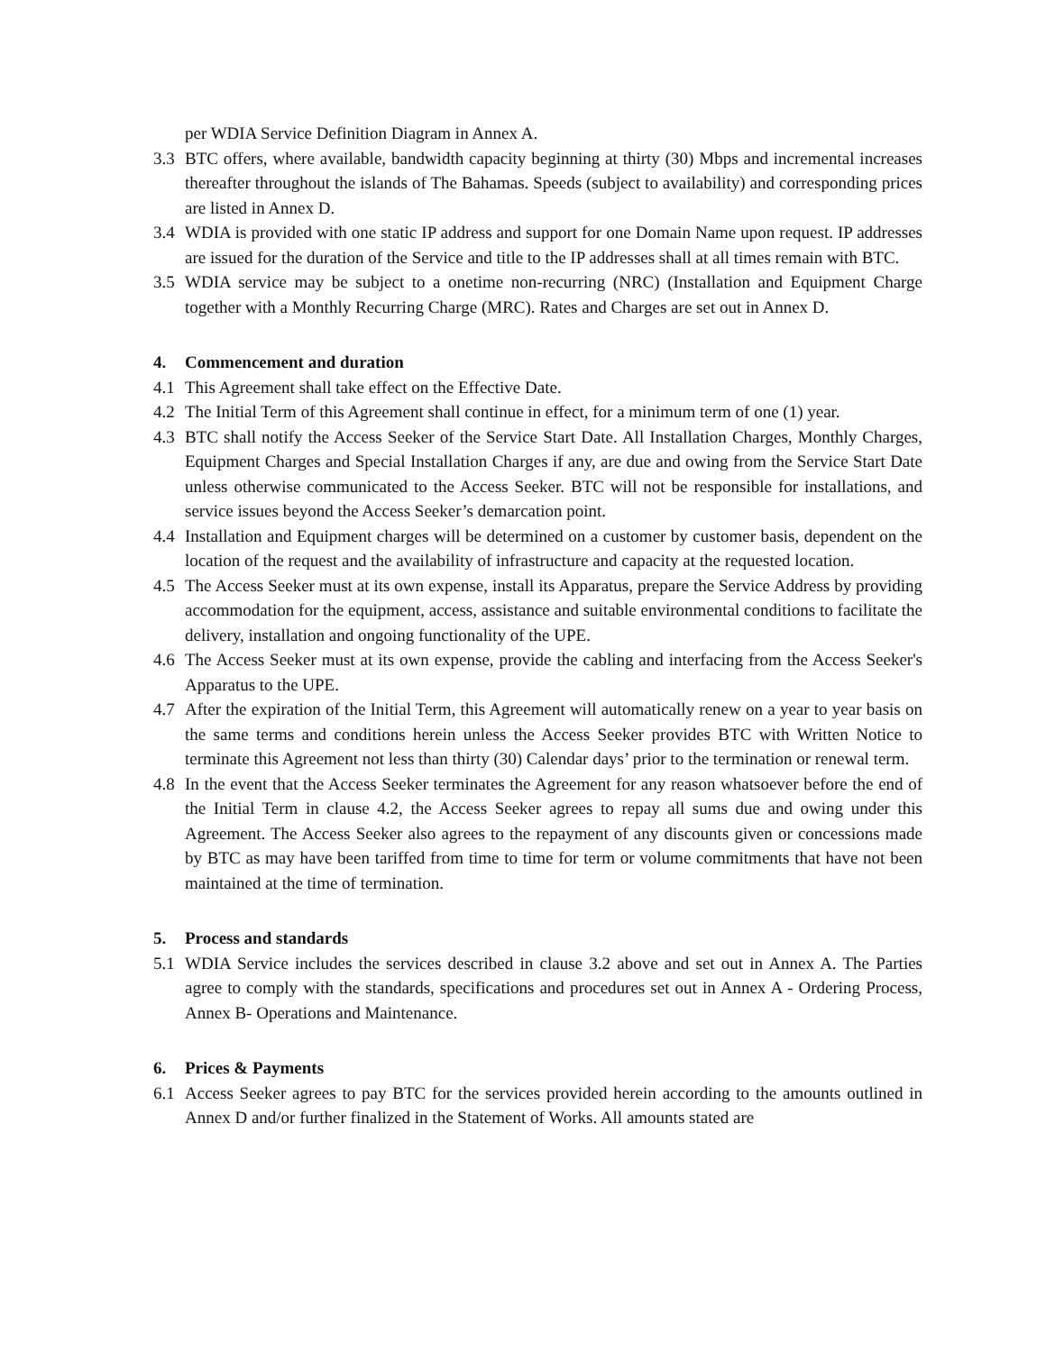per WDIA Service Definition Diagram in Annex A.
3.3 BTC offers, where available, bandwidth capacity beginning at thirty (30) Mbps and incremental increases thereafter throughout the islands of The Bahamas. Speeds (subject to availability) and corresponding prices are listed in Annex D.
3.4 WDIA is provided with one static IP address and support for one Domain Name upon request. IP addresses are issued for the duration of the Service and title to the IP addresses shall at all times remain with BTC.
3.5 WDIA service may be subject to a onetime non-recurring (NRC) (Installation and Equipment Charge together with a Monthly Recurring Charge (MRC). Rates and Charges are set out in Annex D.
4. Commencement and duration
4.1 This Agreement shall take effect on the Effective Date.
4.2 The Initial Term of this Agreement shall continue in effect, for a minimum term of one (1) year.
4.3 BTC shall notify the Access Seeker of the Service Start Date. All Installation Charges, Monthly Charges, Equipment Charges and Special Installation Charges if any, are due and owing from the Service Start Date unless otherwise communicated to the Access Seeker. BTC will not be responsible for installations, and service issues beyond the Access Seeker’s demarcation point.
4.4 Installation and Equipment charges will be determined on a customer by customer basis, dependent on the location of the request and the availability of infrastructure and capacity at the requested location.
4.5 The Access Seeker must at its own expense, install its Apparatus, prepare the Service Address by providing accommodation for the equipment, access, assistance and suitable environmental conditions to facilitate the delivery, installation and ongoing functionality of the UPE.
4.6 The Access Seeker must at its own expense, provide the cabling and interfacing from the Access Seeker's Apparatus to the UPE.
4.7 After the expiration of the Initial Term, this Agreement will automatically renew on a year to year basis on the same terms and conditions herein unless the Access Seeker provides BTC with Written Notice to terminate this Agreement not less than thirty (30) Calendar days’ prior to the termination or renewal term.
4.8 In the event that the Access Seeker terminates the Agreement for any reason whatsoever before the end of the Initial Term in clause 4.2, the Access Seeker agrees to repay all sums due and owing under this Agreement. The Access Seeker also agrees to the repayment of any discounts given or concessions made by BTC as may have been tariffed from time to time for term or volume commitments that have not been maintained at the time of termination.
5. Process and standards
5.1 WDIA Service includes the services described in clause 3.2 above and set out in Annex A. The Parties agree to comply with the standards, specifications and procedures set out in Annex A - Ordering Process, Annex B- Operations and Maintenance.
6. Prices & Payments
6.1 Access Seeker agrees to pay BTC for the services provided herein according to the amounts outlined in Annex D and/or further finalized in the Statement of Works. All amounts stated are